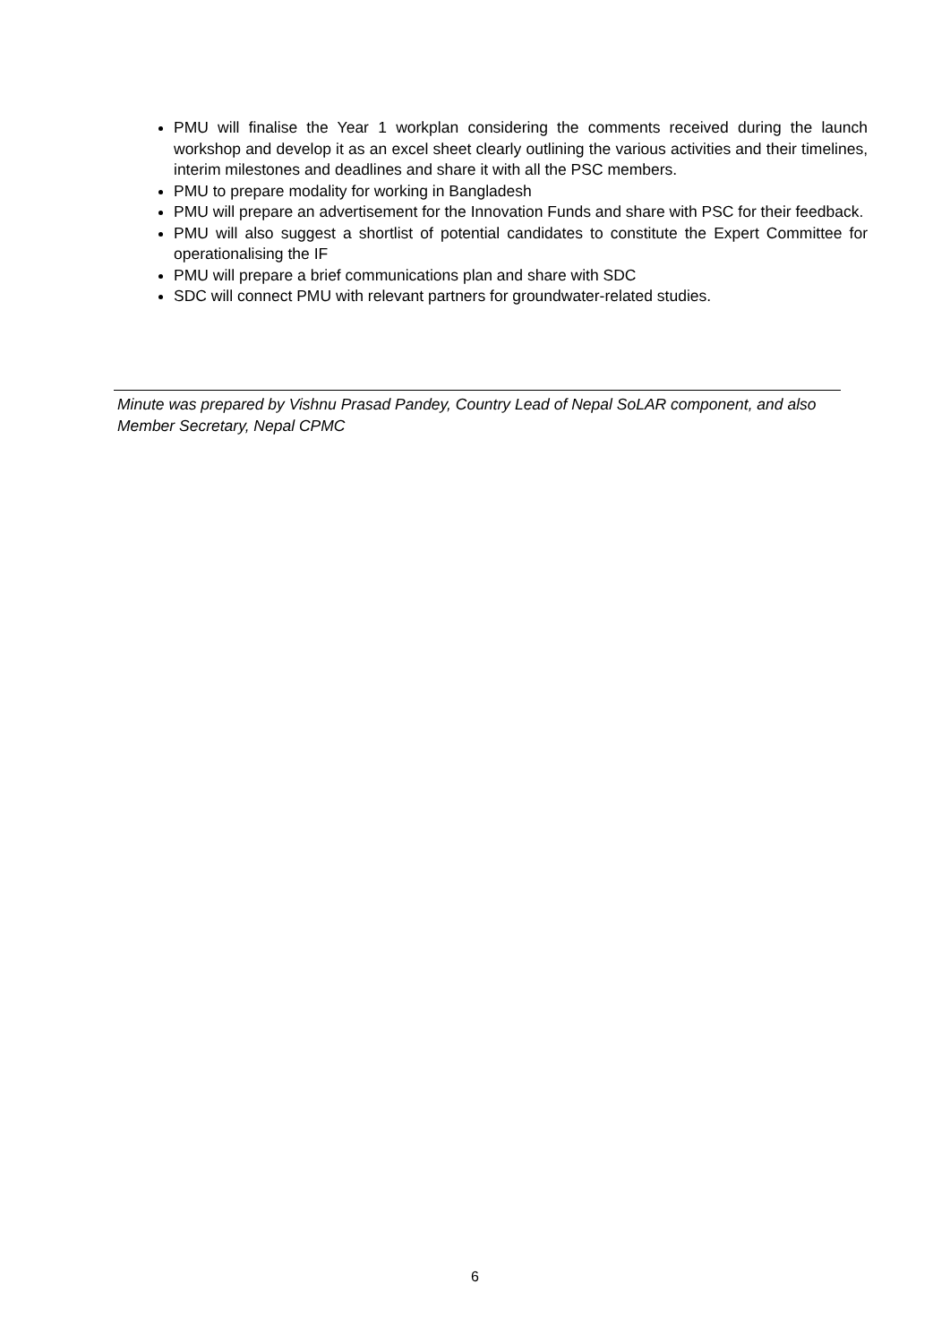PMU will finalise the Year 1 workplan considering the comments received during the launch workshop and develop it as an excel sheet clearly outlining the various activities and their timelines, interim milestones and deadlines and share it with all the PSC members.
PMU to prepare modality for working in Bangladesh
PMU will prepare an advertisement for the Innovation Funds and share with PSC for their feedback.
PMU will also suggest a shortlist of potential candidates to constitute the Expert Committee for operationalising the IF
PMU will prepare a brief communications plan and share with SDC
SDC will connect PMU with relevant partners for groundwater-related studies.
Minute was prepared by Vishnu Prasad Pandey, Country Lead of Nepal SoLAR component, and also Member Secretary, Nepal CPMC
6